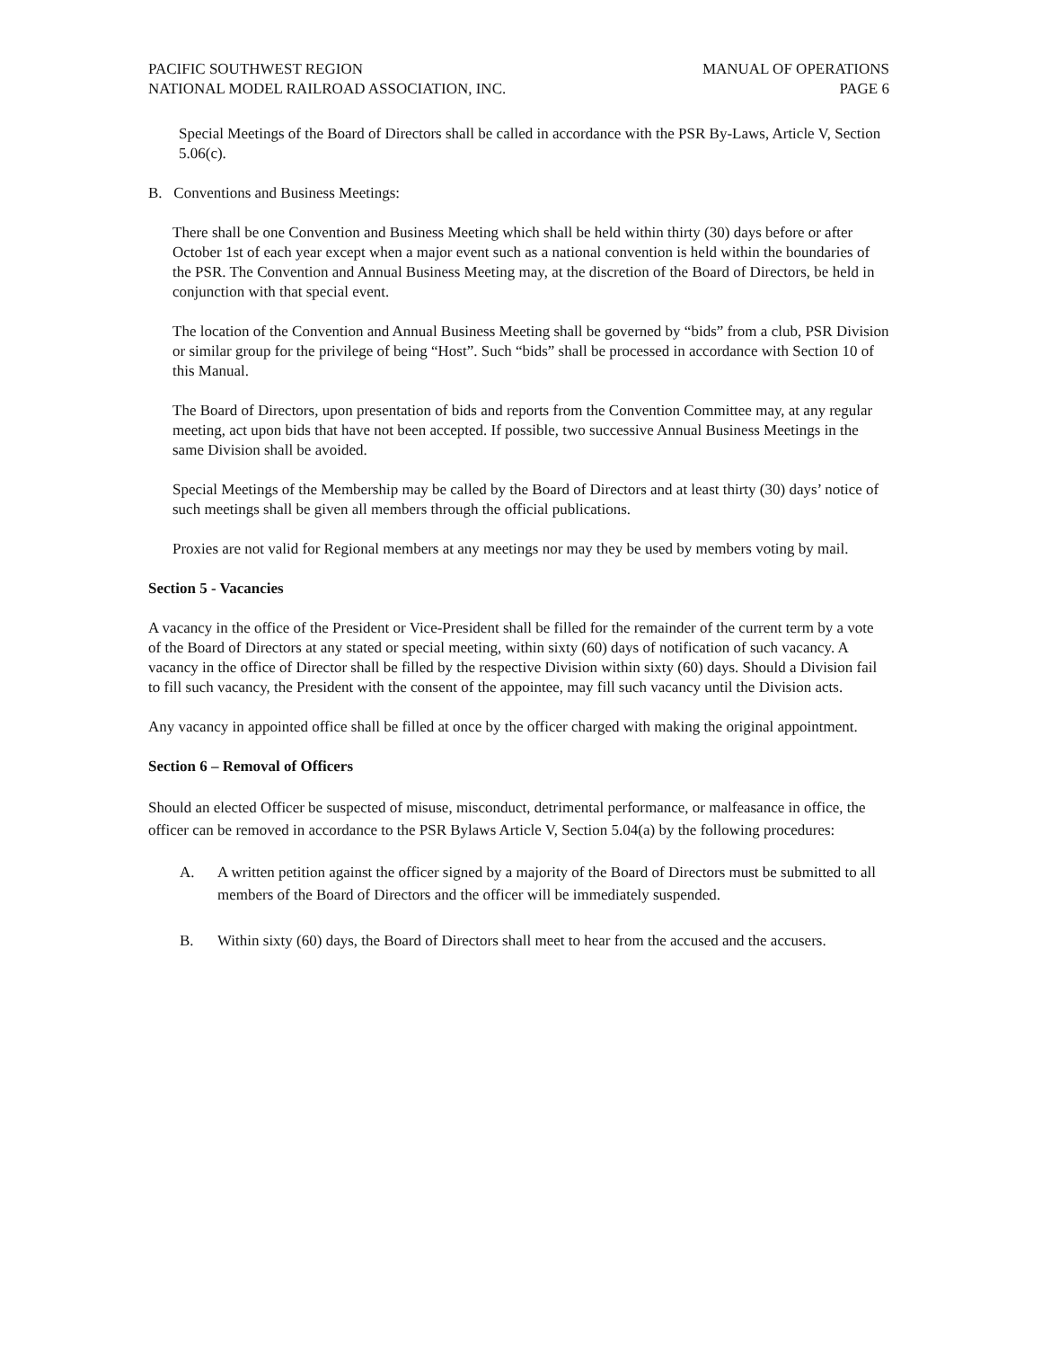PACIFIC SOUTHWEST REGION
NATIONAL MODEL RAILROAD ASSOCIATION, INC.
MANUAL OF OPERATIONS
PAGE 6
Special Meetings of the Board of Directors shall be called in accordance with the PSR By-Laws, Article V, Section 5.06(c).
B. Conventions and Business Meetings:
There shall be one Convention and Business Meeting which shall be held within thirty (30) days before or after October 1st of each year except when a major event such as a national convention is held within the boundaries of the PSR. The Convention and Annual Business Meeting may, at the discretion of the Board of Directors, be held in conjunction with that special event.
The location of the Convention and Annual Business Meeting shall be governed by “bids” from a club, PSR Division or similar group for the privilege of being “Host”. Such “bids” shall be processed in accordance with Section 10 of this Manual.
The Board of Directors, upon presentation of bids and reports from the Convention Committee may, at any regular meeting, act upon bids that have not been accepted. If possible, two successive Annual Business Meetings in the same Division shall be avoided.
Special Meetings of the Membership may be called by the Board of Directors and at least thirty (30) days’ notice of such meetings shall be given all members through the official publications.
Proxies are not valid for Regional members at any meetings nor may they be used by members voting by mail.
Section 5 - Vacancies
A vacancy in the office of the President or Vice-President shall be filled for the remainder of the current term by a vote of the Board of Directors at any stated or special meeting, within sixty (60) days of notification of such vacancy. A vacancy in the office of Director shall be filled by the respective Division within sixty (60) days. Should a Division fail to fill such vacancy, the President with the consent of the appointee, may fill such vacancy until the Division acts.
Any vacancy in appointed office shall be filled at once by the officer charged with making the original appointment.
Section 6 – Removal of Officers
Should an elected Officer be suspected of misuse, misconduct, detrimental performance, or malfeasance in office, the officer can be removed in accordance to the PSR Bylaws Article V, Section 5.04(a) by the following procedures:
A. A written petition against the officer signed by a majority of the Board of Directors must be submitted to all members of the Board of Directors and the officer will be immediately suspended.
B. Within sixty (60) days, the Board of Directors shall meet to hear from the accused and the accusers.